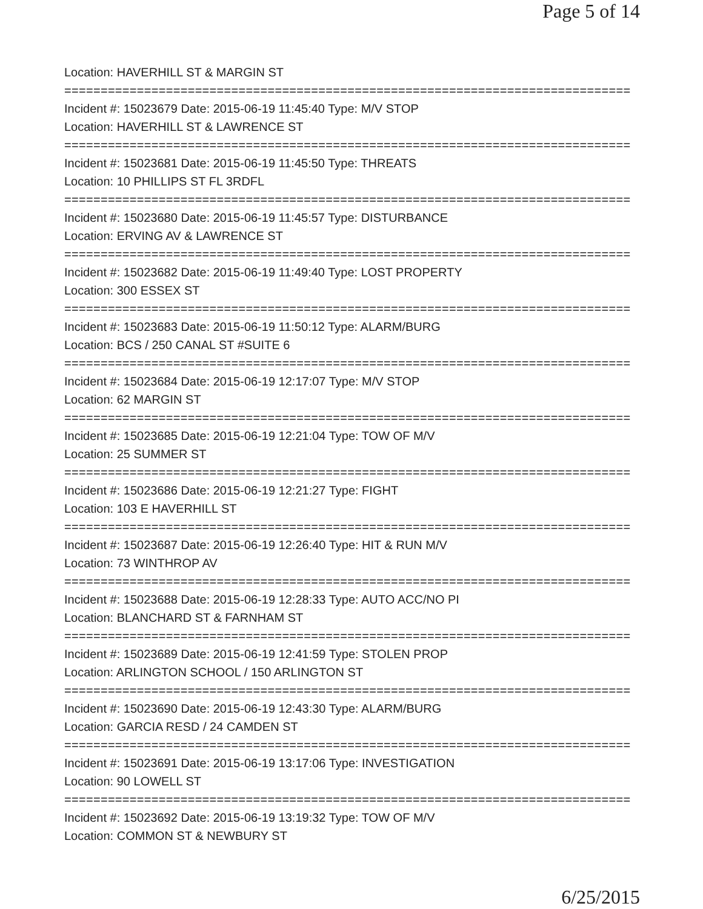Page 5 of 14
Location: HAVERHILL ST & MARGIN ST
==============================================================================
Incident #: 15023679 Date: 2015-06-19 11:45:40 Type: M/V STOP
Location: HAVERHILL ST & LAWRENCE ST
==============================================================================
Incident #: 15023681 Date: 2015-06-19 11:45:50 Type: THREATS
Location: 10 PHILLIPS ST FL 3RDFL
==============================================================================
Incident #: 15023680 Date: 2015-06-19 11:45:57 Type: DISTURBANCE
Location: ERVING AV & LAWRENCE ST
==============================================================================
Incident #: 15023682 Date: 2015-06-19 11:49:40 Type: LOST PROPERTY
Location: 300 ESSEX ST
==============================================================================
Incident #: 15023683 Date: 2015-06-19 11:50:12 Type: ALARM/BURG
Location: BCS / 250 CANAL ST #SUITE 6
==============================================================================
Incident #: 15023684 Date: 2015-06-19 12:17:07 Type: M/V STOP
Location: 62 MARGIN ST
==============================================================================
Incident #: 15023685 Date: 2015-06-19 12:21:04 Type: TOW OF M/V
Location: 25 SUMMER ST
==============================================================================
Incident #: 15023686 Date: 2015-06-19 12:21:27 Type: FIGHT
Location: 103 E HAVERHILL ST
==============================================================================
Incident #: 15023687 Date: 2015-06-19 12:26:40 Type: HIT & RUN M/V
Location: 73 WINTHROP AV
==============================================================================
Incident #: 15023688 Date: 2015-06-19 12:28:33 Type: AUTO ACC/NO PI
Location: BLANCHARD ST & FARNHAM ST
==============================================================================
Incident #: 15023689 Date: 2015-06-19 12:41:59 Type: STOLEN PROP
Location: ARLINGTON SCHOOL / 150 ARLINGTON ST
==============================================================================
Incident #: 15023690 Date: 2015-06-19 12:43:30 Type: ALARM/BURG
Location: GARCIA RESD / 24 CAMDEN ST
==============================================================================
Incident #: 15023691 Date: 2015-06-19 13:17:06 Type: INVESTIGATION
Location: 90 LOWELL ST
==============================================================================
Incident #: 15023692 Date: 2015-06-19 13:19:32 Type: TOW OF M/V
Location: COMMON ST & NEWBURY ST
6/25/2015